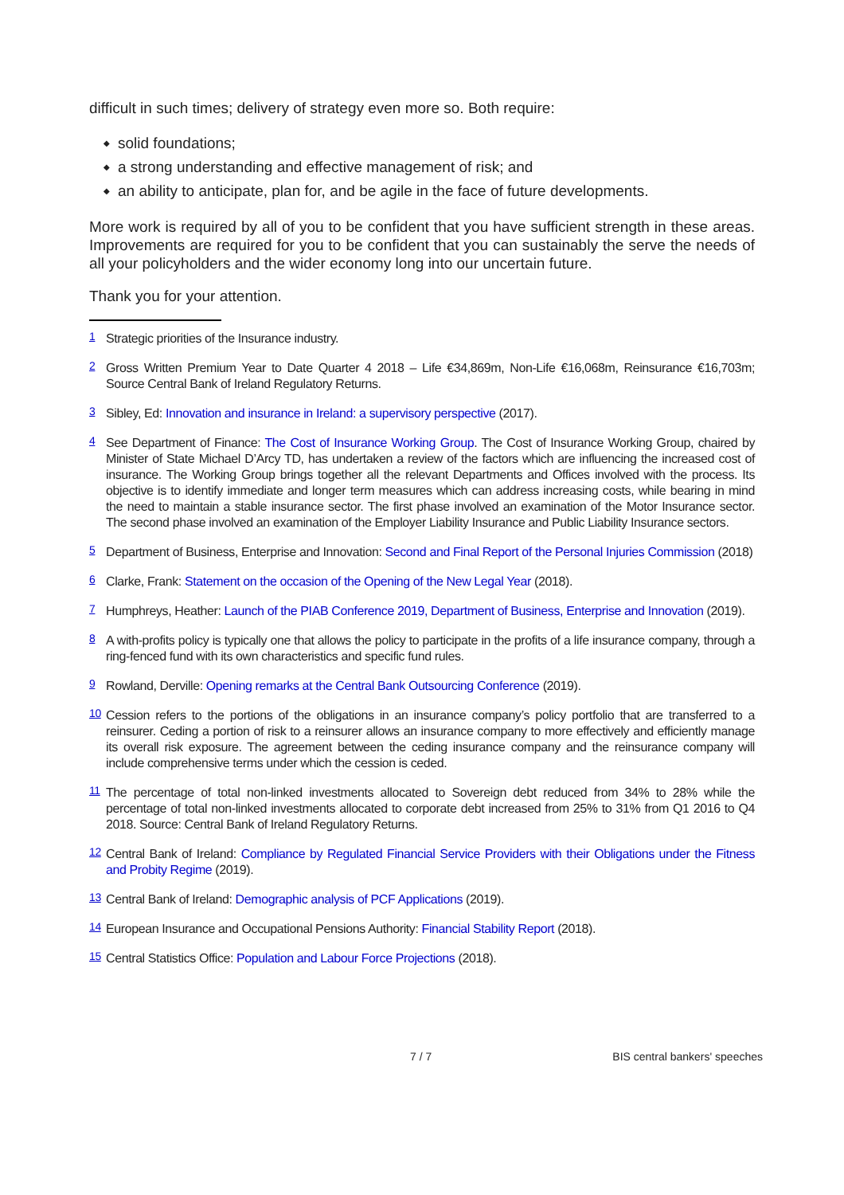difficult in such times; delivery of strategy even more so. Both require:
◆ solid foundations;
◆ a strong understanding and effective management of risk; and
◆ an ability to anticipate, plan for, and be agile in the face of future developments.
More work is required by all of you to be confident that you have sufficient strength in these areas. Improvements are required for you to be confident that you can sustainably the serve the needs of all your policyholders and the wider economy long into our uncertain future.
Thank you for your attention.
<sup>1</sup>
Strategic priorities of the Insurance industry.
<sup>2</sup>
Gross Written Premium Year to Date Quarter 4 2018 – Life €34,869m, Non-Life €16,068m, Reinsurance €16,703m; Source Central Bank of Ireland Regulatory Returns.
<sup>3</sup>
Sibley, Ed: Innovation and insurance in Ireland: a supervisory perspective (2017).
<sup>4</sup>
See Department of Finance: The Cost of Insurance Working Group. The Cost of Insurance Working Group, chaired by Minister of State Michael D’Arcy TD, has undertaken a review of the factors which are influencing the increased cost of insurance. The Working Group brings together all the relevant Departments and Offices involved with the process. Its objective is to identify immediate and longer term measures which can address increasing costs, while bearing in mind the need to maintain a stable insurance sector. The first phase involved an examination of the Motor Insurance sector. The second phase involved an examination of the Employer Liability Insurance and Public Liability Insurance sectors.
<sup>5</sup>
Department of Business, Enterprise and Innovation: Second and Final Report of the Personal Injuries Commission (2018)
<sup>6</sup>
Clarke, Frank: Statement on the occasion of the Opening of the New Legal Year (2018).
<sup>7</sup>
Humphreys, Heather: Launch of the PIAB Conference 2019, Department of Business, Enterprise and Innovation (2019).
<sup>8</sup>
A with-profits policy is typically one that allows the policy to participate in the profits of a life insurance company, through a ring-fenced fund with its own characteristics and specific fund rules.
<sup>9</sup>
Rowland, Derville: Opening remarks at the Central Bank Outsourcing Conference (2019).
<sup>10</sup>
Cession refers to the portions of the obligations in an insurance company’s policy portfolio that are transferred to a reinsurer. Ceding a portion of risk to a reinsurer allows an insurance company to more effectively and efficiently manage its overall risk exposure. The agreement between the ceding insurance company and the reinsurance company will include comprehensive terms under which the cession is ceded.
<sup>11</sup>
The percentage of total non-linked investments allocated to Sovereign debt reduced from 34% to 28% while the percentage of total non-linked investments allocated to corporate debt increased from 25% to 31% from Q1 2016 to Q4 2018. Source: Central Bank of Ireland Regulatory Returns.
<sup>12</sup>
Central Bank of Ireland: Compliance by Regulated Financial Service Providers with their Obligations under the Fitness and Probity Regime (2019).
<sup>13</sup>
Central Bank of Ireland: Demographic analysis of PCF Applications (2019).
<sup>14</sup>
European Insurance and Occupational Pensions Authority: Financial Stability Report (2018).
<sup>15</sup>
Central Statistics Office: Population and Labour Force Projections (2018).
7 / 7 BIS central bankers' speeches